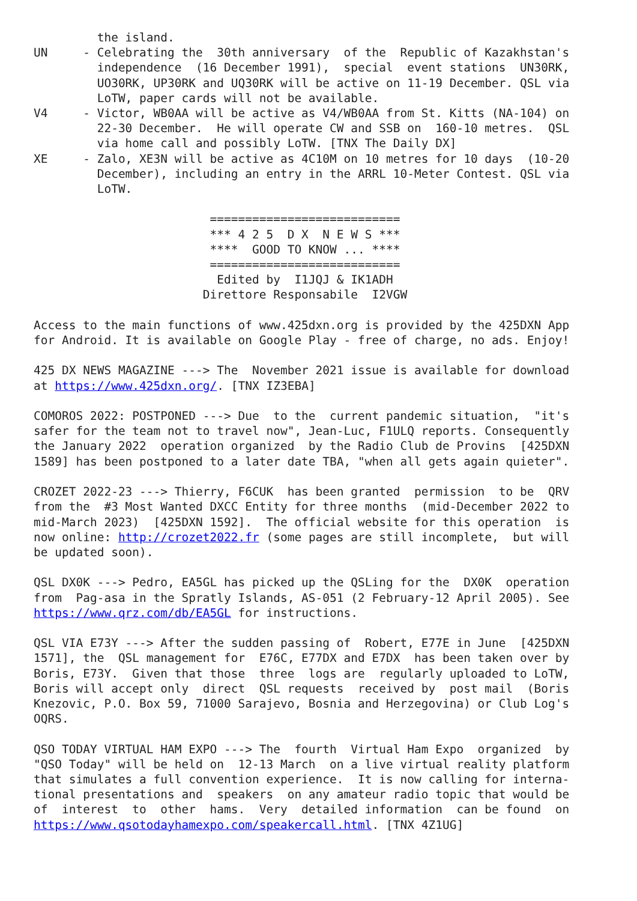the island.
UN     - Celebrating the  30th anniversary  of the  Republic of Kazakhstan's
         independence  (16 December 1991),  special  event stations  UN30RK,
         UO30RK, UP30RK and UQ30RK will be active on 11-19 December. QSL via
         LoTW, paper cards will not be available.
V4     - Victor, WB0AA will be active as V4/WB0AA from St. Kitts (NA-104) on
         22-30 December.  He will operate CW and SSB on  160-10 metres.  QSL
         via home call and possibly LoTW. [TNX The Daily DX]
XE     - Zalo, XE3N will be active as 4C10M on 10 metres for 10 days  (10-20
         December), including an entry in the ARRL 10-Meter Contest. QSL via
         LoTW.

                         ===========================
                         *** 4 2 5  D X  N E W S ***
                         ****  GOOD TO KNOW ... ****
                         ===========================
                          Edited by  I1JQJ & IK1ADH
                        Direttore Responsabile  I2VGW

Access to the main functions of www.425dxn.org is provided by the 425DXN App
for Android. It is available on Google Play - free of charge, no ads. Enjoy!

425 DX NEWS MAGAZINE ---> The  November 2021 issue is available for download
at https://www.425dxn.org/. [TNX IZ3EBA]

COMOROS 2022: POSTPONED ---> Due  to the  current pandemic situation,  "it's
safer for the team not to travel now", Jean-Luc, F1ULQ reports. Consequently
the January 2022  operation organized  by the Radio Club de Provins  [425DXN
1589] has been postponed to a later date TBA, "when all gets again quieter".

CROZET 2022-23 ---> Thierry, F6CUK  has been granted  permission  to be  QRV
from the  #3 Most Wanted DXCC Entity for three months  (mid-December 2022 to
mid-March 2023)  [425DXN 1592].  The official website for this operation  is
now online: http://crozet2022.fr (some pages are still incomplete,  but will
be updated soon).

QSL DX0K ---> Pedro, EA5GL has picked up the QSLing for the  DX0K  operation
from  Pag-asa in the Spratly Islands, AS-051 (2 February-12 April 2005). See
https://www.qrz.com/db/EA5GL for instructions.

QSL VIA E73Y ---> After the sudden passing of  Robert, E77E in June  [425DXN
1571], the  QSL management for  E76C, E77DX and E7DX  has been taken over by
Boris, E73Y.  Given that those  three  logs are  regularly uploaded to LoTW,
Boris will accept only  direct  QSL requests  received by  post mail  (Boris
Knezovic, P.O. Box 59, 71000 Sarajevo, Bosnia and Herzegovina) or Club Log's
OQRS.

QSO TODAY VIRTUAL HAM EXPO ---> The  fourth  Virtual Ham Expo  organized  by
"QSO Today" will be held on  12-13 March  on a live virtual reality platform
that simulates a full convention experience.  It is now calling for interna-
tional presentations and  speakers  on any amateur radio topic that would be
of  interest  to  other  hams.  Very  detailed information  can be found  on
https://www.qsotodayhamexpo.com/speakercall.html. [TNX 4Z1UG]